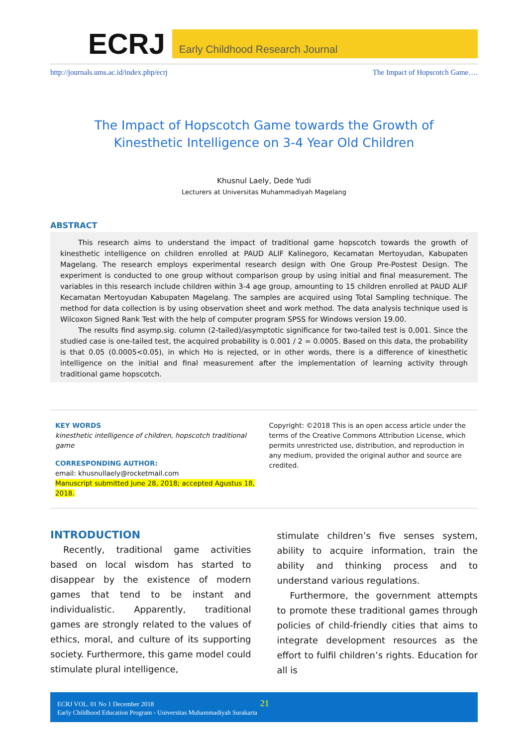ECRJ
Early Childhood Research Journal
http://journals.ums.ac.id/index.php/ecrj The Impact of Hopscotch Game….
The Impact of Hopscotch Game towards the Growth of Kinesthetic Intelligence on 3-4 Year Old Children
Khusnul Laely, Dede Yudi
Lecturers at Universitas Muhammadiyah Magelang
ABSTRACT
This research aims to understand the impact of traditional game hopscotch towards the growth of kinesthetic intelligence on children enrolled at PAUD ALIF Kalinegoro, Kecamatan Mertoyudan, Kabupaten Magelang. The research employs experimental research design with One Group Pre-Postest Design. The experiment is conducted to one group without comparison group by using initial and final measurement. The variables in this research include children within 3-4 age group, amounting to 15 children enrolled at PAUD ALIF Kecamatan Mertoyudan Kabupaten Magelang. The samples are acquired using Total Sampling technique. The method for data collection is by using observation sheet and work method. The data analysis technique used is Wilcoxon Signed Rank Test with the help of computer program SPSS for Windows version 19.00.
The results find asymp.sig. column (2-tailed)/asymptotic significance for two-tailed test is 0,001. Since the studied case is one-tailed test, the acquired probability is 0.001 / 2 = 0.0005. Based on this data, the probability is that 0.05 (0.0005<0.05), in which Ho is rejected, or in other words, there is a difference of kinesthetic intelligence on the initial and final measurement after the implementation of learning activity through traditional game hopscotch.
KEY WORDS
kinesthetic intelligence of children, hopscotch traditional game
CORRESPONDING AUTHOR:
email: khusnullaely@rocketmail.com
Manuscript submitted June 28, 2018; accepted Agustus 18, 2018.
Copyright: ©2018 This is an open access article under the terms of the Creative Commons Attribution License, which permits unrestricted use, distribution, and reproduction in any medium, provided the original author and source are credited.
INTRODUCTION
Recently, traditional game activities based on local wisdom has started to disappear by the existence of modern games that tend to be instant and individualistic. Apparently, traditional games are strongly related to the values of ethics, moral, and culture of its supporting society. Furthermore, this game model could stimulate plural intelligence,
stimulate children’s five senses system, ability to acquire information, train the ability and thinking process and to understand various regulations.
Furthermore, the government attempts to promote these traditional games through policies of child-friendly cities that aims to integrate development resources as the effort to fulfil children’s rights. Education for all is
ECRJ VOL. 01 No 1 December 2018 21
Early Childhood Education Program - Universitas Muhammadiyah Surakarta